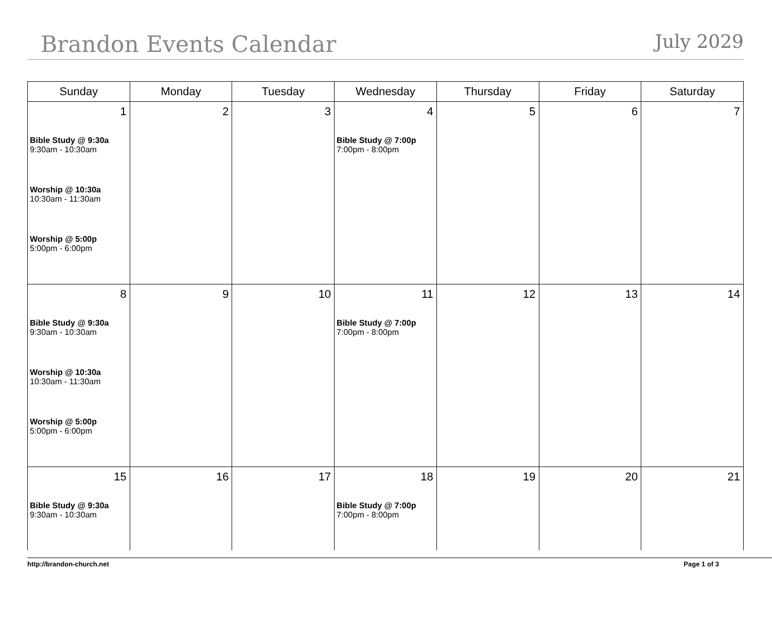Brandon Events Calendar
July 2029
| Sunday | Monday | Tuesday | Wednesday | Thursday | Friday | Saturday |
| --- | --- | --- | --- | --- | --- | --- |
| 1 Bible Study @ 9:30a 9:30am - 10:30am Worship @ 10:30a 10:30am - 11:30am Worship @ 5:00p 5:00pm - 6:00pm | 2 | 3 | 4 Bible Study @ 7:00p 7:00pm - 8:00pm | 5 | 6 | 7 |
| 8 Bible Study @ 9:30a 9:30am - 10:30am Worship @ 10:30a 10:30am - 11:30am Worship @ 5:00p 5:00pm - 6:00pm | 9 | 10 | 11 Bible Study @ 7:00p 7:00pm - 8:00pm | 12 | 13 | 14 |
| 15 Bible Study @ 9:30a 9:30am - 10:30am | 16 | 17 | 18 Bible Study @ 7:00p 7:00pm - 8:00pm | 19 | 20 | 21 |
http://brandon-church.net Page 1 of 3